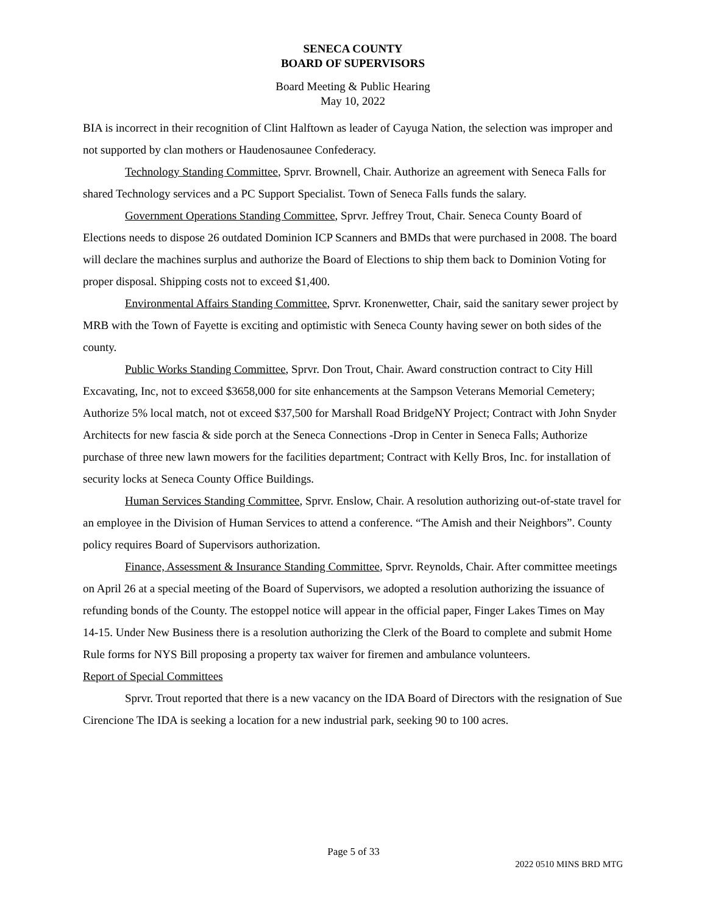SENECA COUNTY
BOARD OF SUPERVISORS
Board Meeting & Public Hearing
May 10, 2022
BIA is incorrect in their recognition of Clint Halftown as leader of Cayuga Nation, the selection was improper and not supported by clan mothers or Haudenosaunee Confederacy.
Technology Standing Committee, Sprvr. Brownell, Chair. Authorize an agreement with Seneca Falls for shared Technology services and a PC Support Specialist. Town of Seneca Falls funds the salary.
Government Operations Standing Committee, Sprvr. Jeffrey Trout, Chair. Seneca County Board of Elections needs to dispose 26 outdated Dominion ICP Scanners and BMDs that were purchased in 2008. The board will declare the machines surplus and authorize the Board of Elections to ship them back to Dominion Voting for proper disposal. Shipping costs not to exceed $1,400.
Environmental Affairs Standing Committee, Sprvr. Kronenwetter, Chair, said the sanitary sewer project by MRB with the Town of Fayette is exciting and optimistic with Seneca County having sewer on both sides of the county.
Public Works Standing Committee, Sprvr. Don Trout, Chair. Award construction contract to City Hill Excavating, Inc, not to exceed $3658,000 for site enhancements at the Sampson Veterans Memorial Cemetery; Authorize 5% local match, not ot exceed $37,500 for Marshall Road BridgeNY Project; Contract with John Snyder Architects for new fascia & side porch at the Seneca Connections -Drop in Center in Seneca Falls; Authorize purchase of three new lawn mowers for the facilities department; Contract with Kelly Bros, Inc. for installation of security locks at Seneca County Office Buildings.
Human Services Standing Committee, Sprvr. Enslow, Chair. A resolution authorizing out-of-state travel for an employee in the Division of Human Services to attend a conference. “The Amish and their Neighbors”. County policy requires Board of Supervisors authorization.
Finance, Assessment & Insurance Standing Committee, Sprvr. Reynolds, Chair. After committee meetings on April 26 at a special meeting of the Board of Supervisors, we adopted a resolution authorizing the issuance of refunding bonds of the County. The estoppel notice will appear in the official paper, Finger Lakes Times on May 14-15. Under New Business there is a resolution authorizing the Clerk of the Board to complete and submit Home Rule forms for NYS Bill proposing a property tax waiver for firemen and ambulance volunteers.
Report of Special Committees
Sprvr. Trout reported that there is a new vacancy on the IDA Board of Directors with the resignation of Sue Cirencione The IDA is seeking a location for a new industrial park, seeking 90 to 100 acres.
Page 5 of 33
2022 0510 MINS BRD MTG